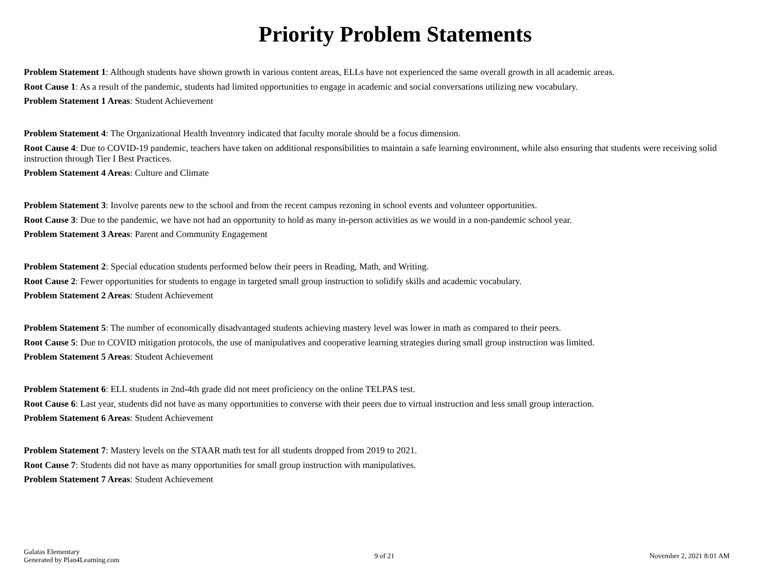Priority Problem Statements
Problem Statement 1: Although students have shown growth in various content areas, ELLs have not experienced the same overall growth in all academic areas.
Root Cause 1: As a result of the pandemic, students had limited opportunities to engage in academic and social conversations utilizing new vocabulary.
Problem Statement 1 Areas: Student Achievement
Problem Statement 4: The Organizational Health Inventory indicated that faculty morale should be a focus dimension.
Root Cause 4: Due to COVID-19 pandemic, teachers have taken on additional responsibilities to maintain a safe learning environment, while also ensuring that students were receiving solid instruction through Tier I Best Practices.
Problem Statement 4 Areas: Culture and Climate
Problem Statement 3: Involve parents new to the school and from the recent campus rezoning in school events and volunteer opportunities.
Root Cause 3: Due to the pandemic, we have not had an opportunity to hold as many in-person activities as we would in a non-pandemic school year.
Problem Statement 3 Areas: Parent and Community Engagement
Problem Statement 2: Special education students performed below their peers in Reading, Math, and Writing.
Root Cause 2: Fewer opportunities for students to engage in targeted small group instruction to solidify skills and academic vocabulary.
Problem Statement 2 Areas: Student Achievement
Problem Statement 5: The number of economically disadvantaged students achieving mastery level was lower in math as compared to their peers.
Root Cause 5: Due to COVID mitigation protocols, the use of manipulatives and cooperative learning strategies during small group instruction was limited.
Problem Statement 5 Areas: Student Achievement
Problem Statement 6: ELL students in 2nd-4th grade did not meet proficiency on the online TELPAS test.
Root Cause 6: Last year, students did not have as many opportunities to converse with their peers due to virtual instruction and less small group interaction.
Problem Statement 6 Areas: Student Achievement
Problem Statement 7: Mastery levels on the STAAR math test for all students dropped from 2019 to 2021.
Root Cause 7: Students did not have as many opportunities for small group instruction with manipulatives.
Problem Statement 7 Areas: Student Achievement
Galatas Elementary
Generated by Plan4Learning.com
9 of 21 November 2, 2021 8:01 AM